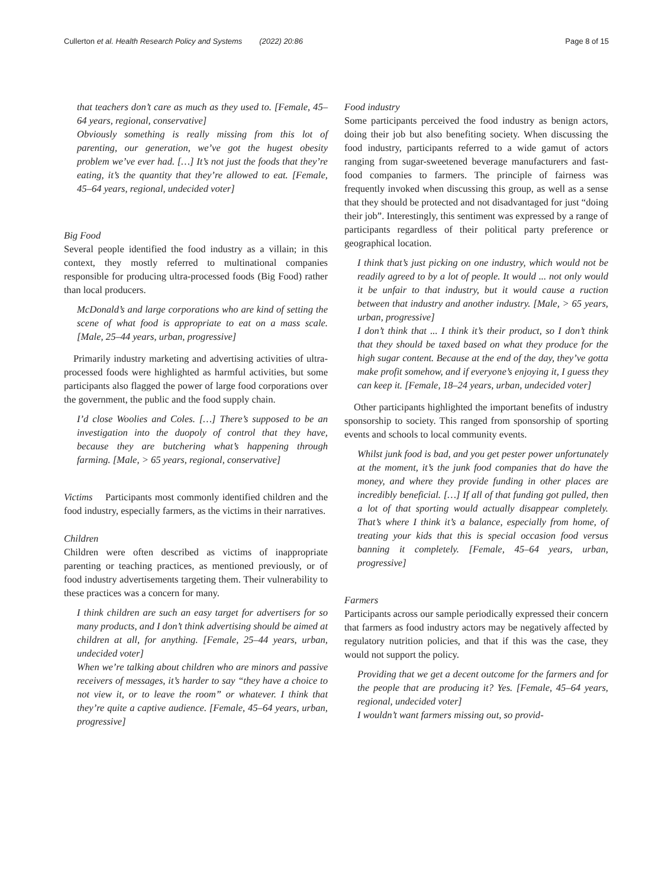Cullerton et al. Health Research Policy and Systems (2022) 20:86 Page 8 of 15
that teachers don’t care as much as they used to. [Female, 45–64 years, regional, conservative]
Obviously something is really missing from this lot of parenting, our generation, we’ve got the hugest obesity problem we’ve ever had. […] It’s not just the foods that they’re eating, it’s the quantity that they’re allowed to eat. [Female, 45–64 years, regional, undecided voter]
Big Food
Several people identified the food industry as a villain; in this context, they mostly referred to multinational companies responsible for producing ultra-processed foods (Big Food) rather than local producers.
McDonald’s and large corporations who are kind of setting the scene of what food is appropriate to eat on a mass scale. [Male, 25–44 years, urban, progressive]
Primarily industry marketing and advertising activities of ultra-processed foods were highlighted as harmful activities, but some participants also flagged the power of large food corporations over the government, the public and the food supply chain.
I’d close Woolies and Coles. […] There’s supposed to be an investigation into the duopoly of control that they have, because they are butchering what’s happening through farming. [Male, > 65 years, regional, conservative]
Victims Participants most commonly identified children and the food industry, especially farmers, as the victims in their narratives.
Children
Children were often described as victims of inappropriate parenting or teaching practices, as mentioned previously, or of food industry advertisements targeting them. Their vulnerability to these practices was a concern for many.
I think children are such an easy target for advertisers for so many products, and I don’t think advertising should be aimed at children at all, for anything. [Female, 25–44 years, urban, undecided voter]
When we’re talking about children who are minors and passive receivers of messages, it’s harder to say “they have a choice to not view it, or to leave the room” or whatever. I think that they’re quite a captive audience. [Female, 45–64 years, urban, progressive]
Food industry
Some participants perceived the food industry as benign actors, doing their job but also benefiting society. When discussing the food industry, participants referred to a wide gamut of actors ranging from sugar-sweetened beverage manufacturers and fast-food companies to farmers. The principle of fairness was frequently invoked when discussing this group, as well as a sense that they should be protected and not disadvantaged for just “doing their job”. Interestingly, this sentiment was expressed by a range of participants regardless of their political party preference or geographical location.
I think that’s just picking on one industry, which would not be readily agreed to by a lot of people. It would ... not only would it be unfair to that industry, but it would cause a ruction between that industry and another industry. [Male, > 65 years, urban, progressive]
I don’t think that ... I think it’s their product, so I don’t think that they should be taxed based on what they produce for the high sugar content. Because at the end of the day, they’ve gotta make profit somehow, and if everyone’s enjoying it, I guess they can keep it. [Female, 18–24 years, urban, undecided voter]
Other participants highlighted the important benefits of industry sponsorship to society. This ranged from sponsorship of sporting events and schools to local community events.
Whilst junk food is bad, and you get pester power unfortunately at the moment, it’s the junk food companies that do have the money, and where they provide funding in other places are incredibly beneficial. […] If all of that funding got pulled, then a lot of that sporting would actually disappear completely. That’s where I think it’s a balance, especially from home, of treating your kids that this is special occasion food versus banning it completely. [Female, 45–64 years, urban, progressive]
Farmers
Participants across our sample periodically expressed their concern that farmers as food industry actors may be negatively affected by regulatory nutrition policies, and that if this was the case, they would not support the policy.
Providing that we get a decent outcome for the farmers and for the people that are producing it? Yes. [Female, 45–64 years, regional, undecided voter]
I wouldn’t want farmers missing out, so provid-